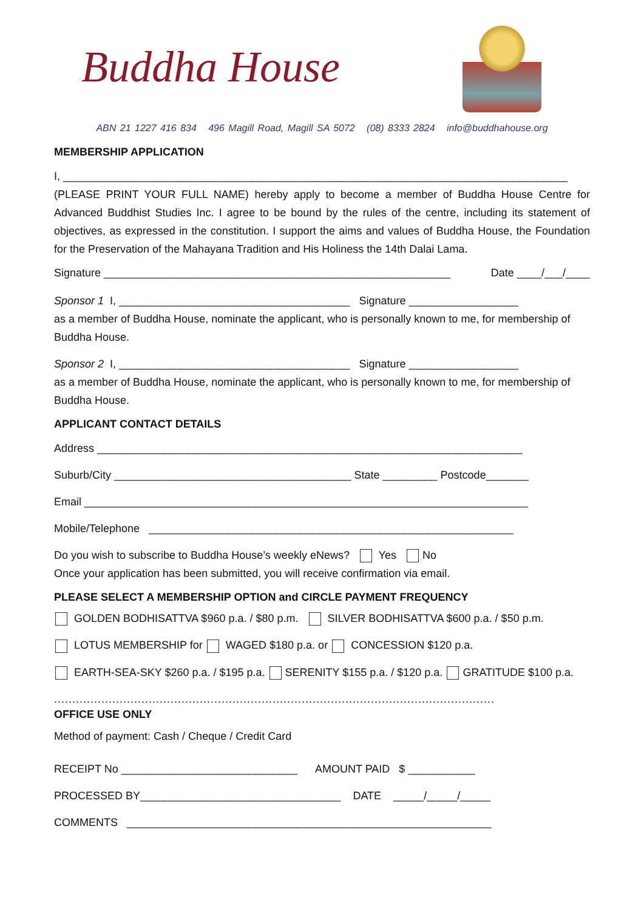Buddha House
ABN 21 1227 416 834 496 Magill Road, Magill SA 5072 (08) 8333 2824 info@buddhahouse.org
MEMBERSHIP APPLICATION
I, ___________________________________________________________________________________
(PLEASE PRINT YOUR FULL NAME) hereby apply to become a member of Buddha House Centre for Advanced Buddhist Studies Inc. I agree to be bound by the rules of the centre, including its statement of objectives, as expressed in the constitution. I support the aims and values of Buddha House, the Foundation for the Preservation of the Mahayana Tradition and His Holiness the 14th Dalai Lama.
Signature _________________________________________________________ Date ____/___/____
Sponsor 1 I, ______________________________________ Signature __________________
as a member of Buddha House, nominate the applicant, who is personally known to me, for membership of Buddha House.
Sponsor 2 I, ______________________________________ Signature __________________
as a member of Buddha House, nominate the applicant, who is personally known to me, for membership of Buddha House.
APPLICANT CONTACT DETAILS
Address ______________________________________________________________________
Suburb/City _______________________________________ State _________ Postcode_______
Email _________________________________________________________________________
Mobile/Telephone ____________________________________________________________
Do you wish to subscribe to Buddha House’s weekly eNews? Yes No
Once your application has been submitted, you will receive confirmation via email.
PLEASE SELECT A MEMBERSHIP OPTION and CIRCLE PAYMENT FREQUENCY
GOLDEN BODHISATTVA $960 p.a. / $80 p.m. SILVER BODHISATTVA $600 p.a. / $50 p.m.
LOTUS MEMBERSHIP for WAGED $180 p.a. or CONCESSION $120 p.a.
EARTH-SEA-SKY $260 p.a. / $195 p.a. SERENITY $155 p.a. / $120 p.a. GRATITUDE $100 p.a.
.........................................................................................................................
OFFICE USE ONLY
Method of payment: Cash / Cheque / Credit Card
RECEIPT No _____________________________ AMOUNT PAID $ ___________
PROCESSED BY_________________________________ DATE _____/_____/_____
COMMENTS ____________________________________________________________